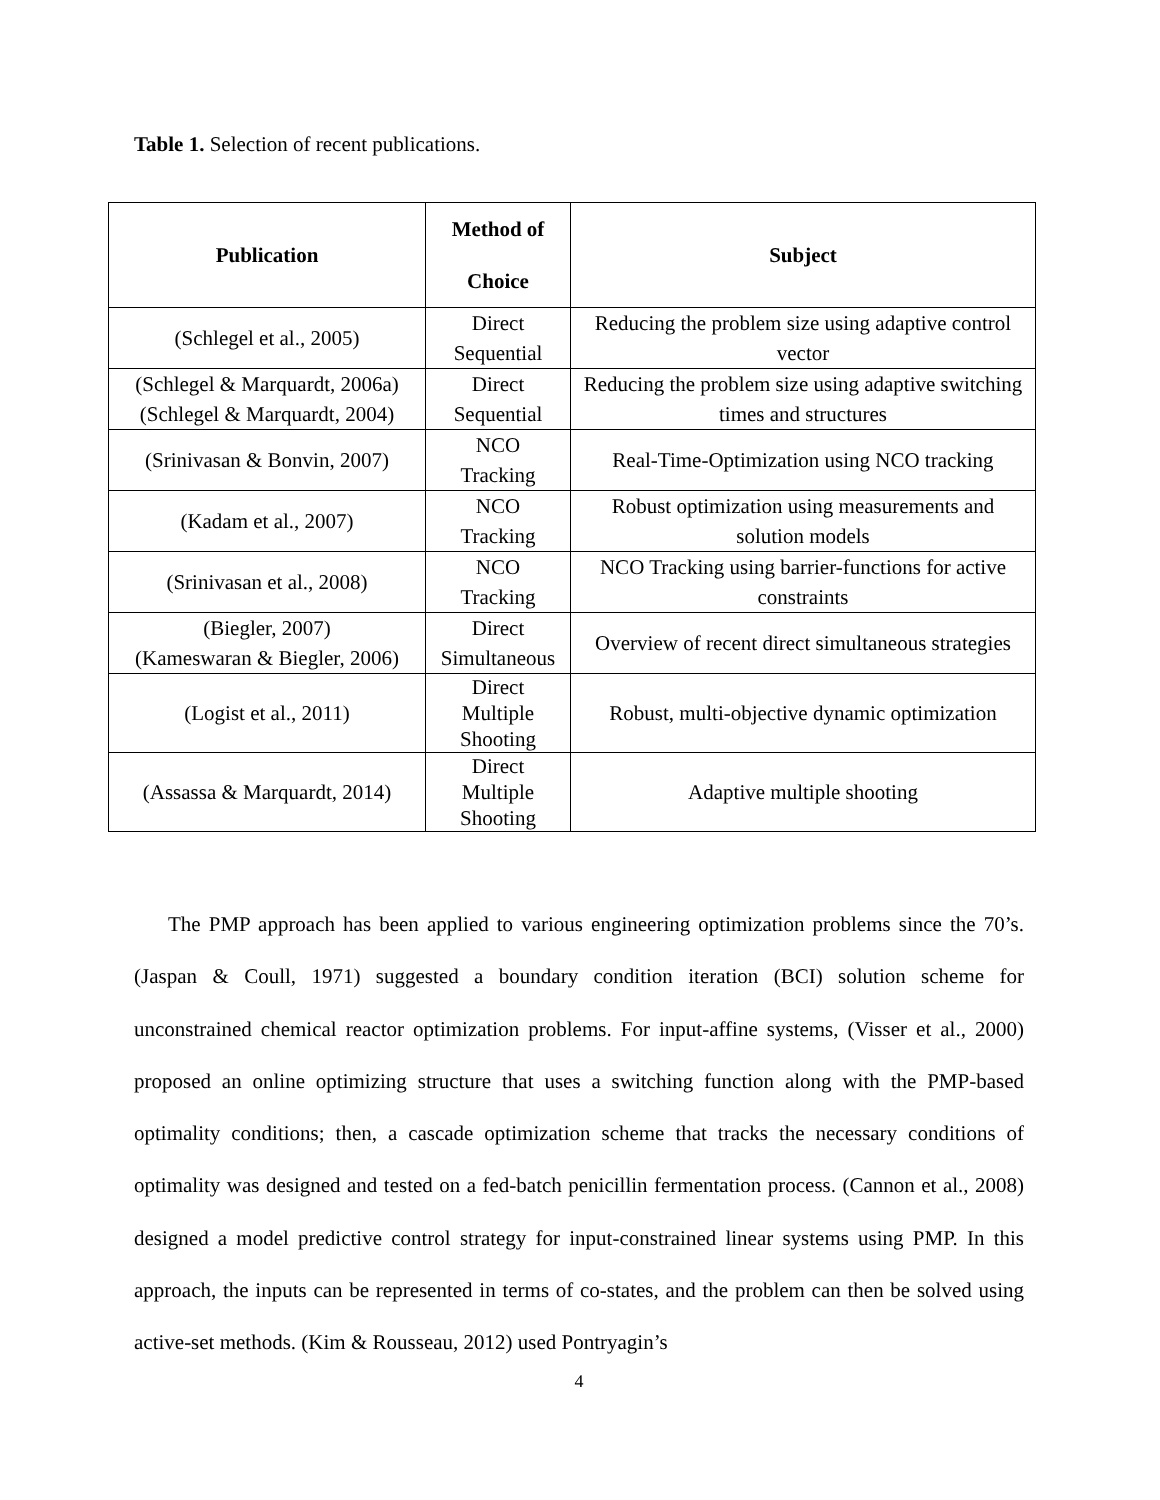Table 1. Selection of recent publications.
| Publication | Method of Choice | Subject |
| --- | --- | --- |
| (Schlegel et al., 2005) | Direct Sequential | Reducing the problem size using adaptive control vector |
| (Schlegel & Marquardt, 2006a) (Schlegel & Marquardt, 2004) | Direct Sequential | Reducing the problem size using adaptive switching times and structures |
| (Srinivasan & Bonvin, 2007) | NCO Tracking | Real-Time-Optimization using NCO tracking |
| (Kadam et al., 2007) | NCO Tracking | Robust optimization using measurements and solution models |
| (Srinivasan et al., 2008) | NCO Tracking | NCO Tracking using barrier-functions for active constraints |
| (Biegler, 2007) (Kameswaran & Biegler, 2006) | Direct Simultaneous | Overview of recent direct simultaneous strategies |
| (Logist et al., 2011) | Direct Multiple Shooting | Robust, multi-objective dynamic optimization |
| (Assassa & Marquardt, 2014) | Direct Multiple Shooting | Adaptive multiple shooting |
The PMP approach has been applied to various engineering optimization problems since the 70’s. (Jaspan & Coull, 1971) suggested a boundary condition iteration (BCI) solution scheme for unconstrained chemical reactor optimization problems. For input-affine systems, (Visser et al., 2000) proposed an online optimizing structure that uses a switching function along with the PMP-based optimality conditions; then, a cascade optimization scheme that tracks the necessary conditions of optimality was designed and tested on a fed-batch penicillin fermentation process. (Cannon et al., 2008) designed a model predictive control strategy for input-constrained linear systems using PMP. In this approach, the inputs can be represented in terms of co-states, and the problem can then be solved using active-set methods. (Kim & Rousseau, 2012) used Pontryagin’s
4